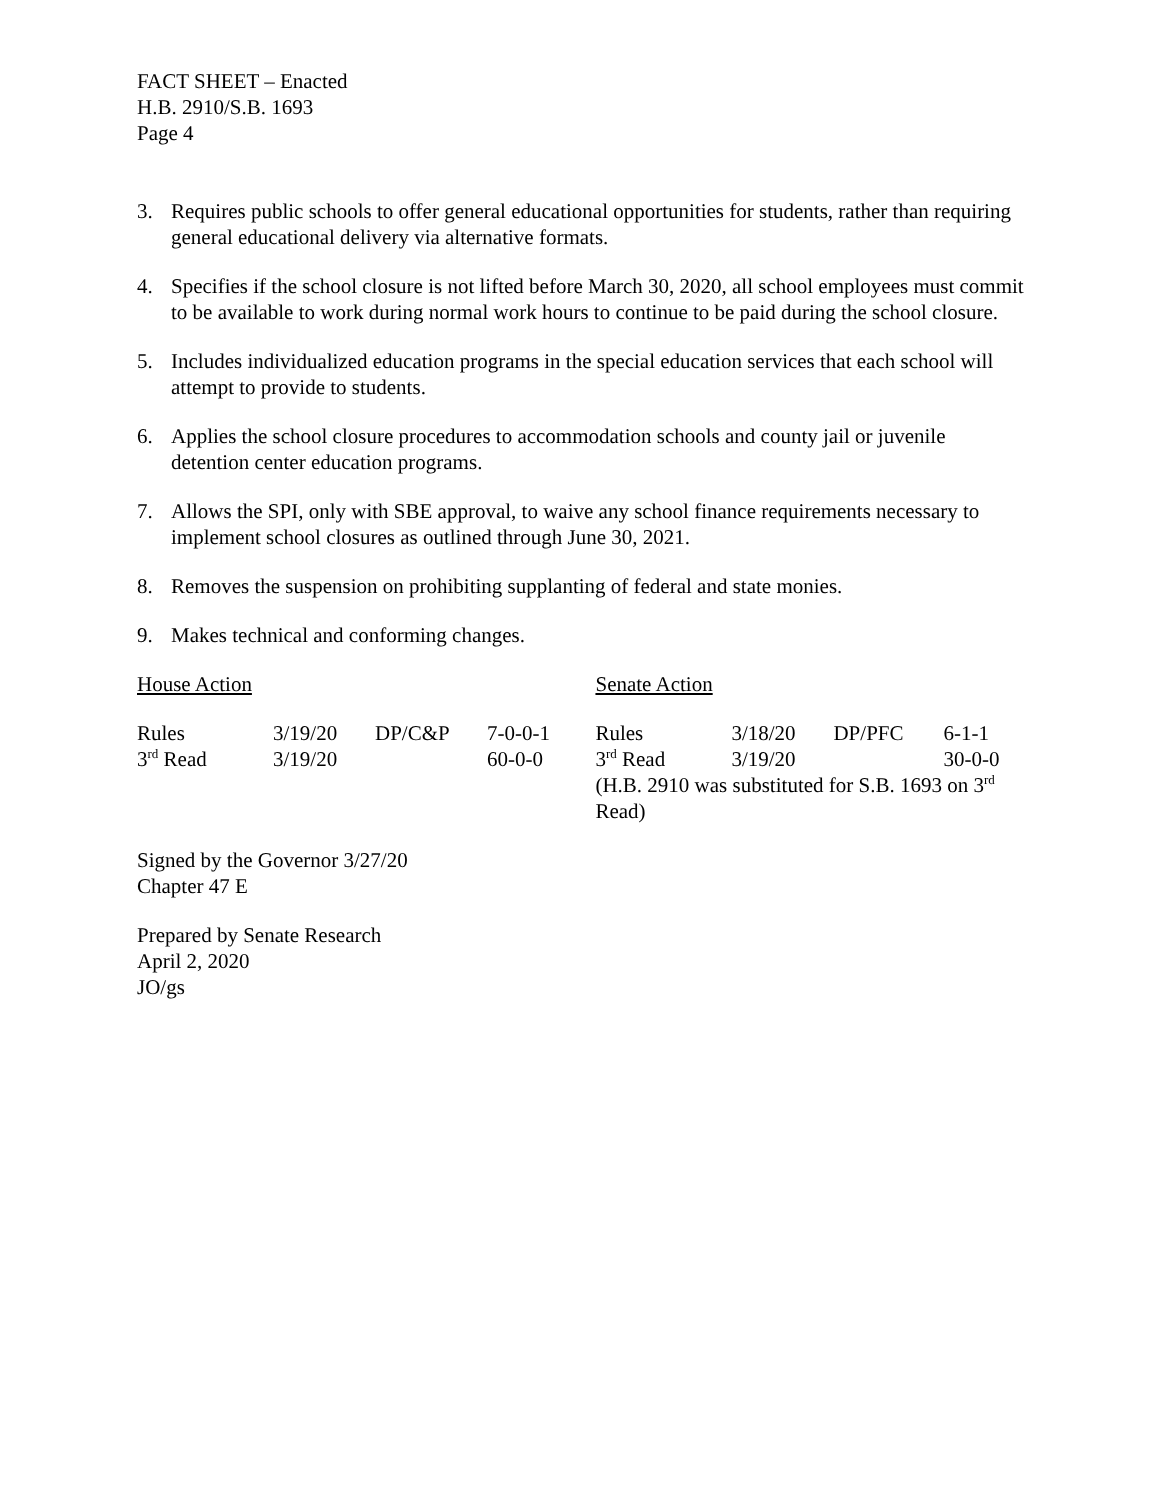FACT SHEET – Enacted
H.B. 2910/S.B. 1693
Page 4
3. Requires public schools to offer general educational opportunities for students, rather than requiring general educational delivery via alternative formats.
4. Specifies if the school closure is not lifted before March 30, 2020, all school employees must commit to be available to work during normal work hours to continue to be paid during the school closure.
5. Includes individualized education programs in the special education services that each school will attempt to provide to students.
6. Applies the school closure procedures to accommodation schools and county jail or juvenile detention center education programs.
7. Allows the SPI, only with SBE approval, to waive any school finance requirements necessary to implement school closures as outlined through June 30, 2021.
8. Removes the suspension on prohibiting supplanting of federal and state monies.
9. Makes technical and conforming changes.
House Action
| Rules | 3/19/20 | DP/C&P | 7-0-0-1 |
| 3<sup>rd</sup> Read | 3/19/20 | | 60-0-0 |
Senate Action
| Rules | 3/18/20 | DP/PFC | 6-1-1 |
| 3<sup>rd</sup> Read | 3/19/20 | | 30-0-0 |
| (H.B. 2910 was substituted for S.B. 1693 on 3<sup>rd</sup> Read) | | | |
Signed by the Governor 3/27/20
Chapter 47 E
Prepared by Senate Research
April 2, 2020
JO/gs